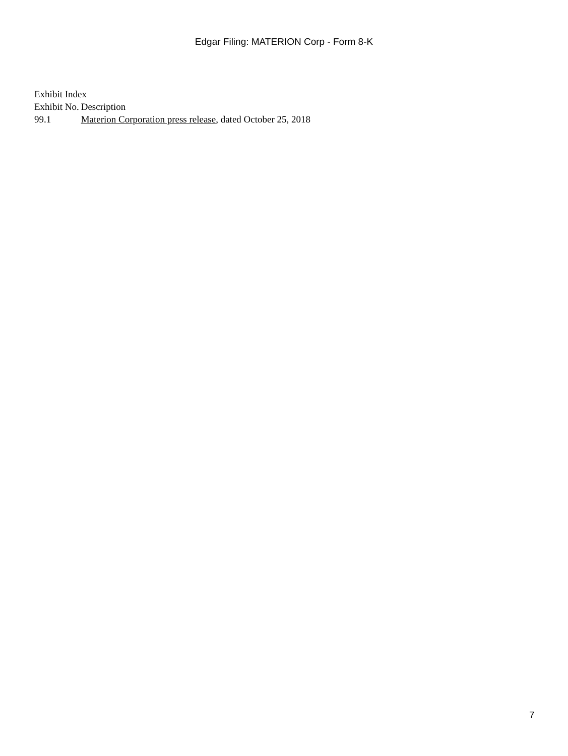Edgar Filing: MATERION Corp - Form 8-K
Exhibit Index
| Exhibit No. | Description |
| --- | --- |
| 99.1 | Materion Corporation press release , dated October 25, 2018 |
7